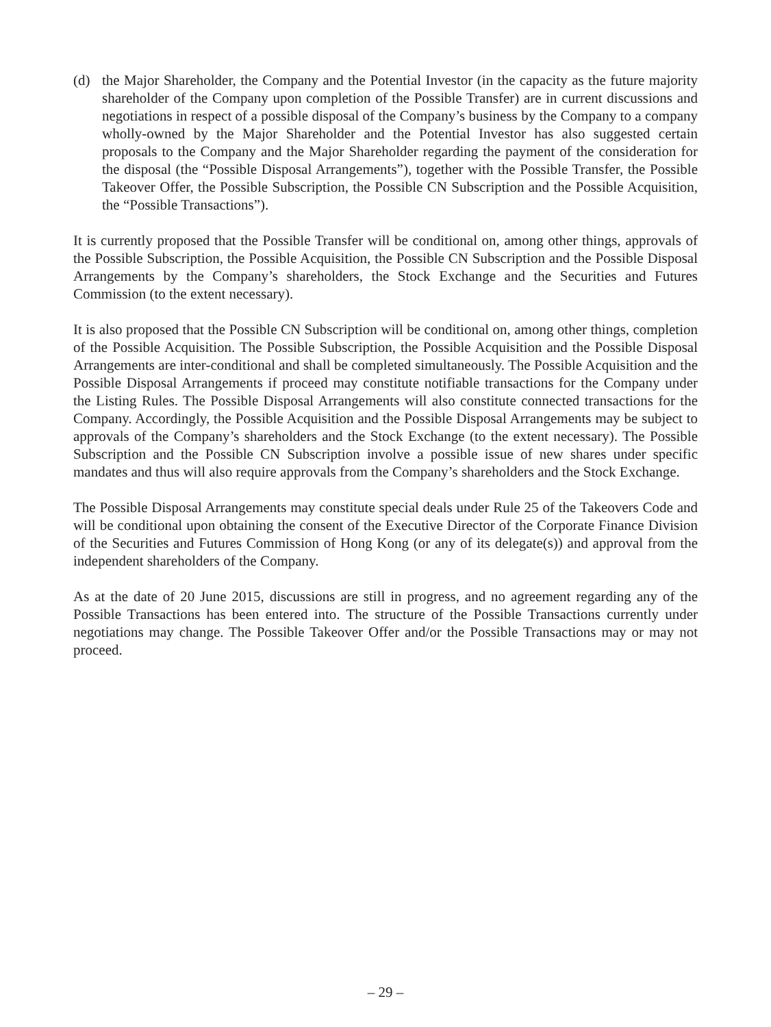(d) the Major Shareholder, the Company and the Potential Investor (in the capacity as the future majority shareholder of the Company upon completion of the Possible Transfer) are in current discussions and negotiations in respect of a possible disposal of the Company’s business by the Company to a company wholly-owned by the Major Shareholder and the Potential Investor has also suggested certain proposals to the Company and the Major Shareholder regarding the payment of the consideration for the disposal (the “Possible Disposal Arrangements”), together with the Possible Transfer, the Possible Takeover Offer, the Possible Subscription, the Possible CN Subscription and the Possible Acquisition, the “Possible Transactions”).
It is currently proposed that the Possible Transfer will be conditional on, among other things, approvals of the Possible Subscription, the Possible Acquisition, the Possible CN Subscription and the Possible Disposal Arrangements by the Company’s shareholders, the Stock Exchange and the Securities and Futures Commission (to the extent necessary).
It is also proposed that the Possible CN Subscription will be conditional on, among other things, completion of the Possible Acquisition. The Possible Subscription, the Possible Acquisition and the Possible Disposal Arrangements are inter-conditional and shall be completed simultaneously. The Possible Acquisition and the Possible Disposal Arrangements if proceed may constitute notifiable transactions for the Company under the Listing Rules. The Possible Disposal Arrangements will also constitute connected transactions for the Company. Accordingly, the Possible Acquisition and the Possible Disposal Arrangements may be subject to approvals of the Company’s shareholders and the Stock Exchange (to the extent necessary). The Possible Subscription and the Possible CN Subscription involve a possible issue of new shares under specific mandates and thus will also require approvals from the Company’s shareholders and the Stock Exchange.
The Possible Disposal Arrangements may constitute special deals under Rule 25 of the Takeovers Code and will be conditional upon obtaining the consent of the Executive Director of the Corporate Finance Division of the Securities and Futures Commission of Hong Kong (or any of its delegate(s)) and approval from the independent shareholders of the Company.
As at the date of 20 June 2015, discussions are still in progress, and no agreement regarding any of the Possible Transactions has been entered into. The structure of the Possible Transactions currently under negotiations may change. The Possible Takeover Offer and/or the Possible Transactions may or may not proceed.
– 29 –